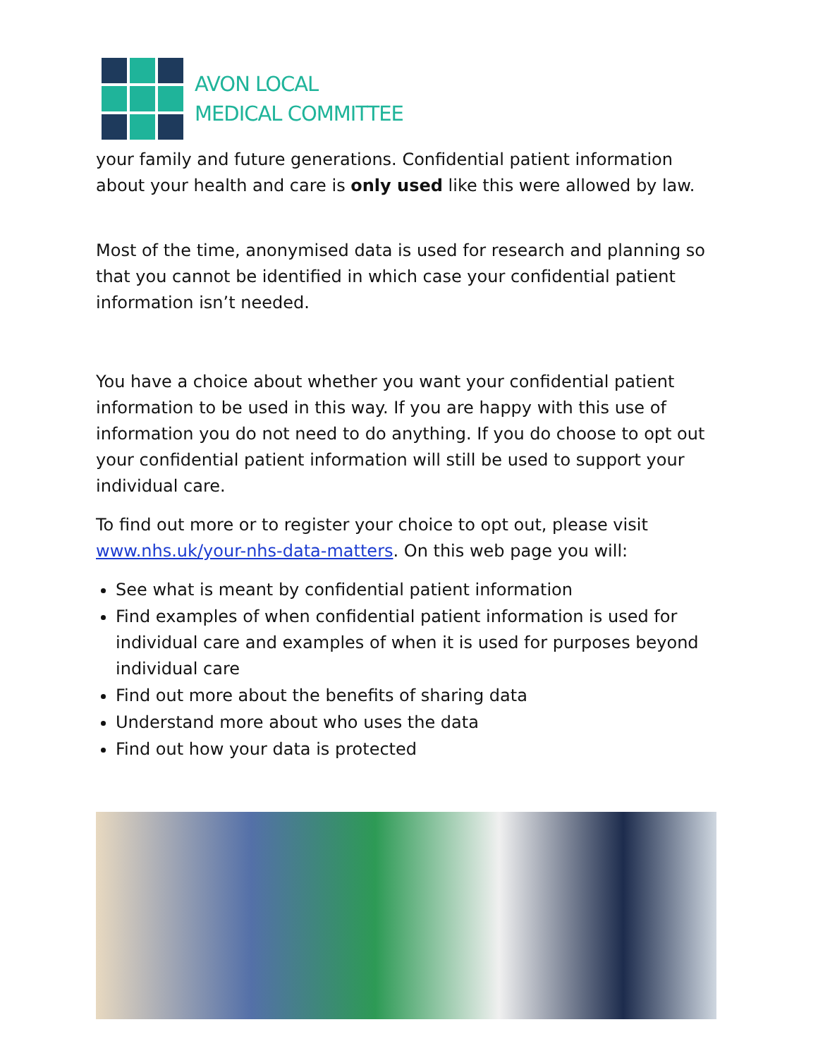AVON LOCAL
MEDICAL COMMITTEE
your family and future generations. Confidential patient information about your health and care is only used like this were allowed by law.
Most of the time, anonymised data is used for research and planning so that you cannot be identified in which case your confidential patient information isn’t needed.
You have a choice about whether you want your confidential patient information to be used in this way. If you are happy with this use of information you do not need to do anything. If you do choose to opt out your confidential patient information will still be used to support your individual care.
To find out more or to register your choice to opt out, please visit www.nhs.uk/your-nhs-data-matters. On this web page you will:
See what is meant by confidential patient information
Find examples of when confidential patient information is used for individual care and examples of when it is used for purposes beyond individual care
Find out more about the benefits of sharing data
Understand more about who uses the data
Find out how your data is protected